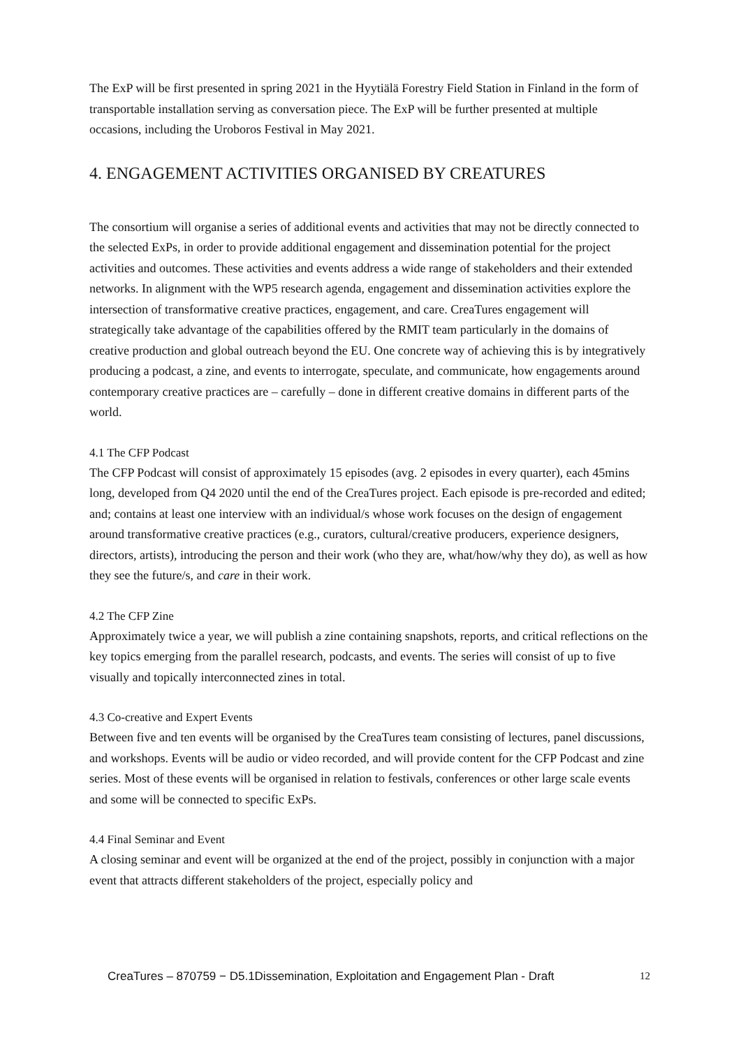The ExP will be first presented in spring 2021 in the Hyytiälä Forestry Field Station in Finland in the form of transportable installation serving as conversation piece. The ExP will be further presented at multiple occasions, including the Uroboros Festival in May 2021.
4. ENGAGEMENT ACTIVITIES ORGANISED BY CREATURES
The consortium will organise a series of additional events and activities that may not be directly connected to the selected ExPs, in order to provide additional engagement and dissemination potential for the project activities and outcomes. These activities and events address a wide range of stakeholders and their extended networks. In alignment with the WP5 research agenda, engagement and dissemination activities explore the intersection of transformative creative practices, engagement, and care. CreaTures engagement will strategically take advantage of the capabilities offered by the RMIT team particularly in the domains of creative production and global outreach beyond the EU. One concrete way of achieving this is by integratively producing a podcast, a zine, and events to interrogate, speculate, and communicate, how engagements around contemporary creative practices are – carefully – done in different creative domains in different parts of the world.
4.1 The CFP Podcast
The CFP Podcast will consist of approximately 15 episodes (avg. 2 episodes in every quarter), each 45mins long, developed from Q4 2020 until the end of the CreaTures project. Each episode is pre-recorded and edited; and; contains at least one interview with an individual/s whose work focuses on the design of engagement around transformative creative practices (e.g., curators, cultural/creative producers, experience designers, directors, artists), introducing the person and their work (who they are, what/how/why they do), as well as how they see the future/s, and care in their work.
4.2 The CFP Zine
Approximately twice a year, we will publish a zine containing snapshots, reports, and critical reflections on the key topics emerging from the parallel research, podcasts, and events. The series will consist of up to five visually and topically interconnected zines in total.
4.3 Co-creative and Expert Events
Between five and ten events will be organised by the CreaTures team consisting of lectures, panel discussions, and workshops. Events will be audio or video recorded, and will provide content for the CFP Podcast and zine series. Most of these events will be organised in relation to festivals, conferences or other large scale events and some will be connected to specific ExPs.
4.4 Final Seminar and Event
A closing seminar and event will be organized at the end of the project, possibly in conjunction with a major event that attracts different stakeholders of the project, especially policy and
CreaTures – 870759 − D5.1Dissemination, Exploitation and Engagement Plan - Draft 12